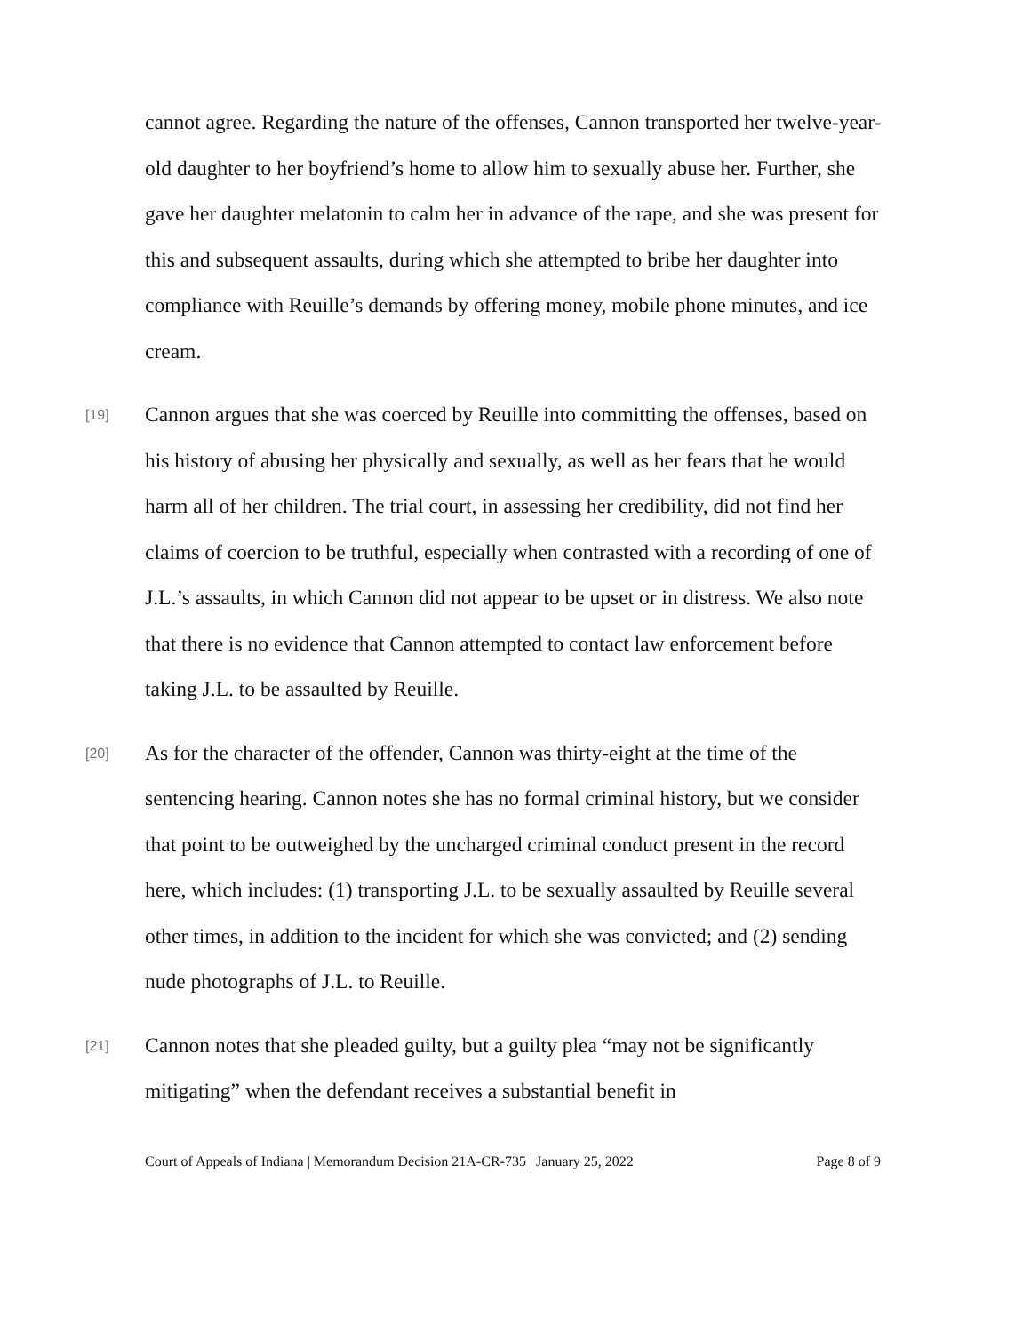cannot agree. Regarding the nature of the offenses, Cannon transported her twelve-year-old daughter to her boyfriend’s home to allow him to sexually abuse her. Further, she gave her daughter melatonin to calm her in advance of the rape, and she was present for this and subsequent assaults, during which she attempted to bribe her daughter into compliance with Reuille’s demands by offering money, mobile phone minutes, and ice cream.
[19]
Cannon argues that she was coerced by Reuille into committing the offenses, based on his history of abusing her physically and sexually, as well as her fears that he would harm all of her children. The trial court, in assessing her credibility, did not find her claims of coercion to be truthful, especially when contrasted with a recording of one of J.L.’s assaults, in which Cannon did not appear to be upset or in distress. We also note that there is no evidence that Cannon attempted to contact law enforcement before taking J.L. to be assaulted by Reuille.
[20]
As for the character of the offender, Cannon was thirty-eight at the time of the sentencing hearing. Cannon notes she has no formal criminal history, but we consider that point to be outweighed by the uncharged criminal conduct present in the record here, which includes: (1) transporting J.L. to be sexually assaulted by Reuille several other times, in addition to the incident for which she was convicted; and (2) sending nude photographs of J.L. to Reuille.
[21]
Cannon notes that she pleaded guilty, but a guilty plea “may not be significantly mitigating” when the defendant receives a substantial benefit in
Court of Appeals of Indiana | Memorandum Decision 21A-CR-735 | January 25, 2022 Page 8 of 9